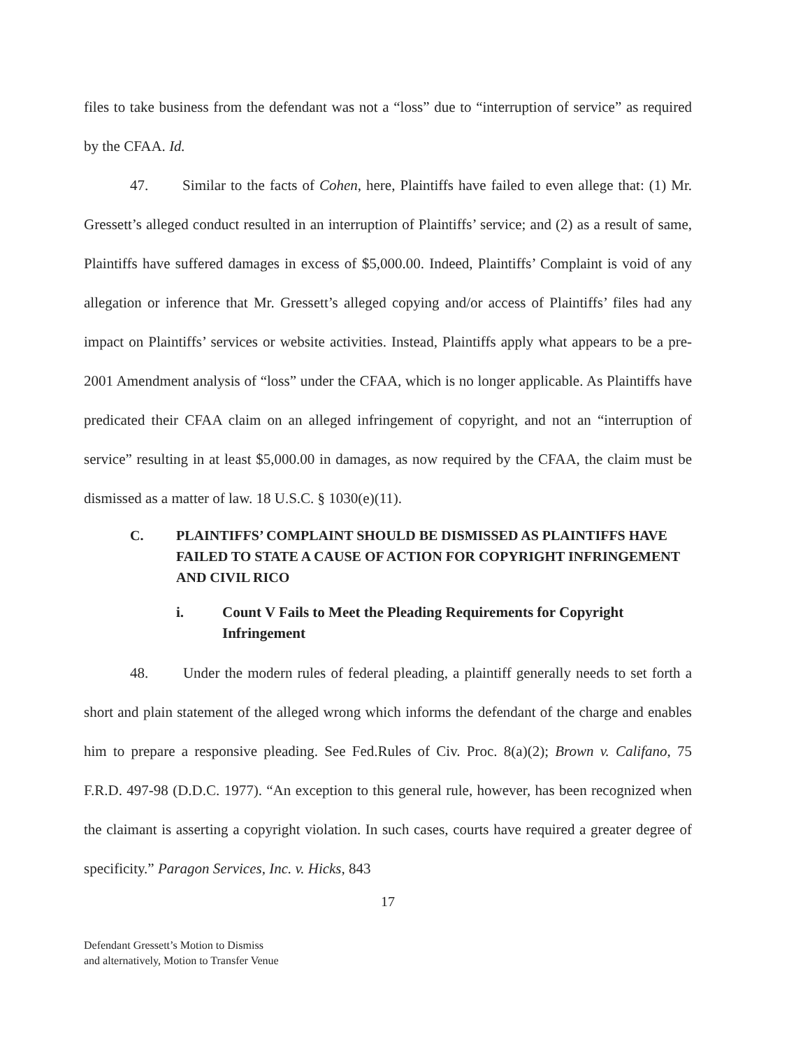files to take business from the defendant was not a “loss” due to “interruption of service” as required by the CFAA. Id.
47. Similar to the facts of Cohen, here, Plaintiffs have failed to even allege that: (1) Mr. Gressett’s alleged conduct resulted in an interruption of Plaintiffs’ service; and (2) as a result of same, Plaintiffs have suffered damages in excess of $5,000.00. Indeed, Plaintiffs’ Complaint is void of any allegation or inference that Mr. Gressett’s alleged copying and/or access of Plaintiffs’ files had any impact on Plaintiffs’ services or website activities. Instead, Plaintiffs apply what appears to be a pre-2001 Amendment analysis of “loss” under the CFAA, which is no longer applicable. As Plaintiffs have predicated their CFAA claim on an alleged infringement of copyright, and not an “interruption of service” resulting in at least $5,000.00 in damages, as now required by the CFAA, the claim must be dismissed as a matter of law. 18 U.S.C. § 1030(e)(11).
C. PLAINTIFFS’ COMPLAINT SHOULD BE DISMISSED AS PLAINTIFFS HAVE FAILED TO STATE A CAUSE OF ACTION FOR COPYRIGHT INFRINGEMENT AND CIVIL RICO
i. Count V Fails to Meet the Pleading Requirements for Copyright Infringement
48. Under the modern rules of federal pleading, a plaintiff generally needs to set forth a short and plain statement of the alleged wrong which informs the defendant of the charge and enables him to prepare a responsive pleading. See Fed.Rules of Civ. Proc. 8(a)(2); Brown v. Califano, 75 F.R.D. 497-98 (D.D.C. 1977). “An exception to this general rule, however, has been recognized when the claimant is asserting a copyright violation. In such cases, courts have required a greater degree of specificity.” Paragon Services, Inc. v. Hicks, 843
17
Defendant Gressett’s Motion to Dismiss
and alternatively, Motion to Transfer Venue